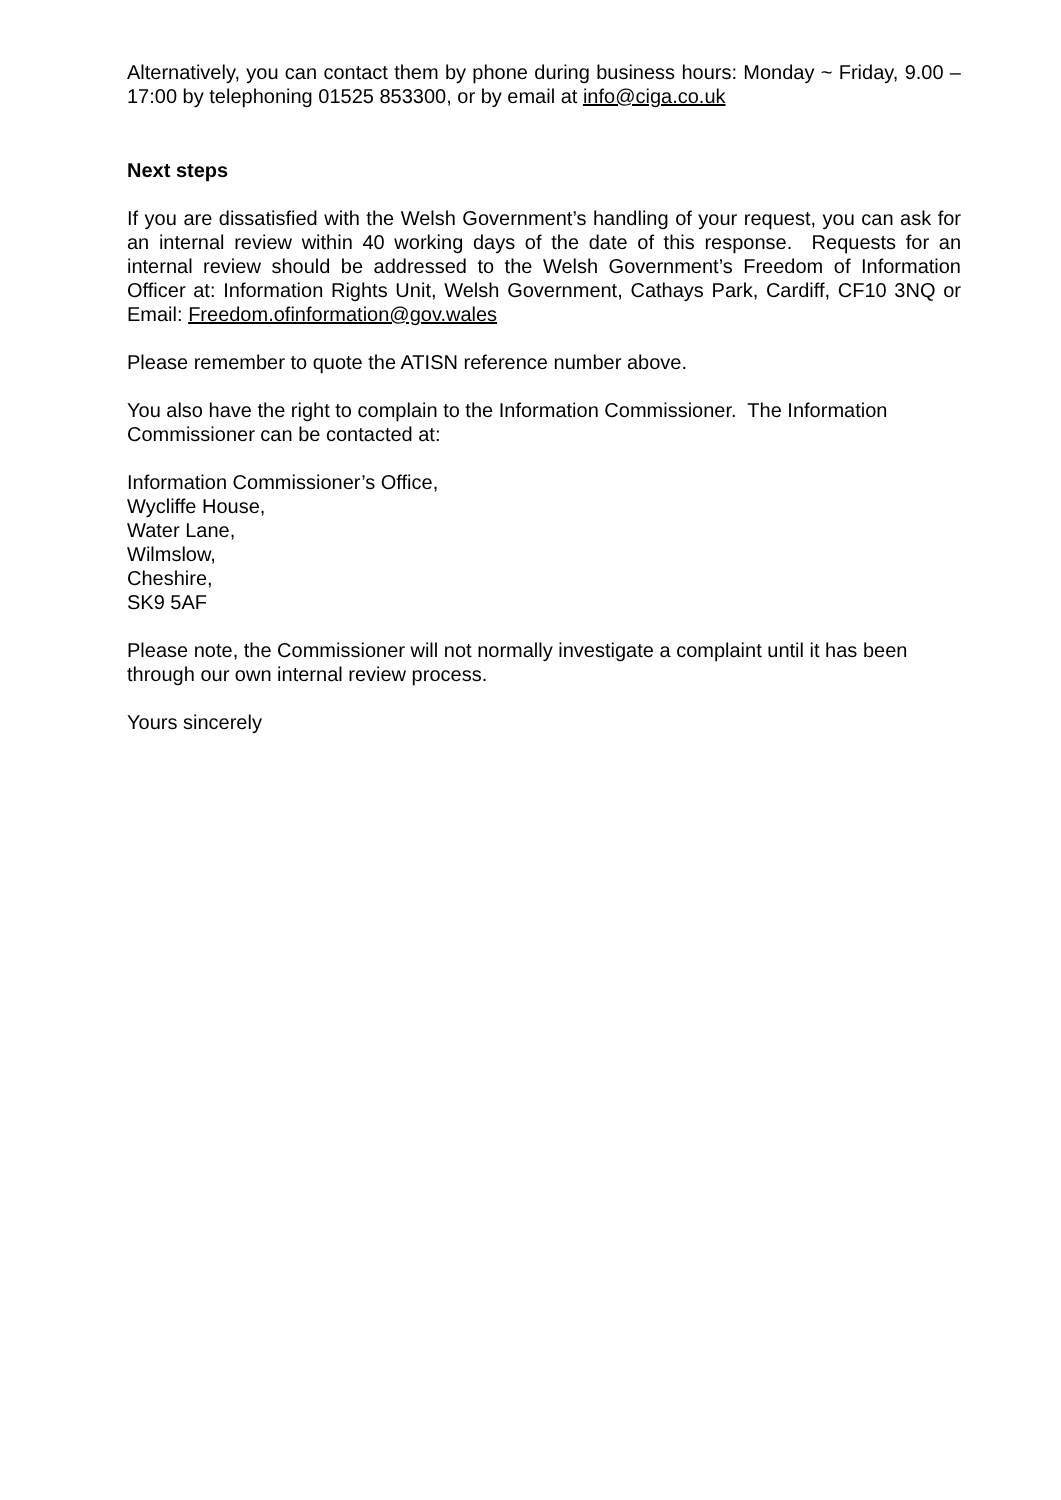Alternatively, you can contact them by phone during business hours: Monday ~ Friday, 9.00 – 17:00 by telephoning 01525 853300, or by email at info@ciga.co.uk
Next steps
If you are dissatisfied with the Welsh Government’s handling of your request, you can ask for an internal review within 40 working days of the date of this response. Requests for an internal review should be addressed to the Welsh Government’s Freedom of Information Officer at: Information Rights Unit, Welsh Government, Cathays Park, Cardiff, CF10 3NQ or Email: Freedom.ofinformation@gov.wales
Please remember to quote the ATISN reference number above.
You also have the right to complain to the Information Commissioner. The Information Commissioner can be contacted at:
Information Commissioner’s Office,
Wycliffe House,
Water Lane,
Wilmslow,
Cheshire,
SK9 5AF
Please note, the Commissioner will not normally investigate a complaint until it has been through our own internal review process.
Yours sincerely